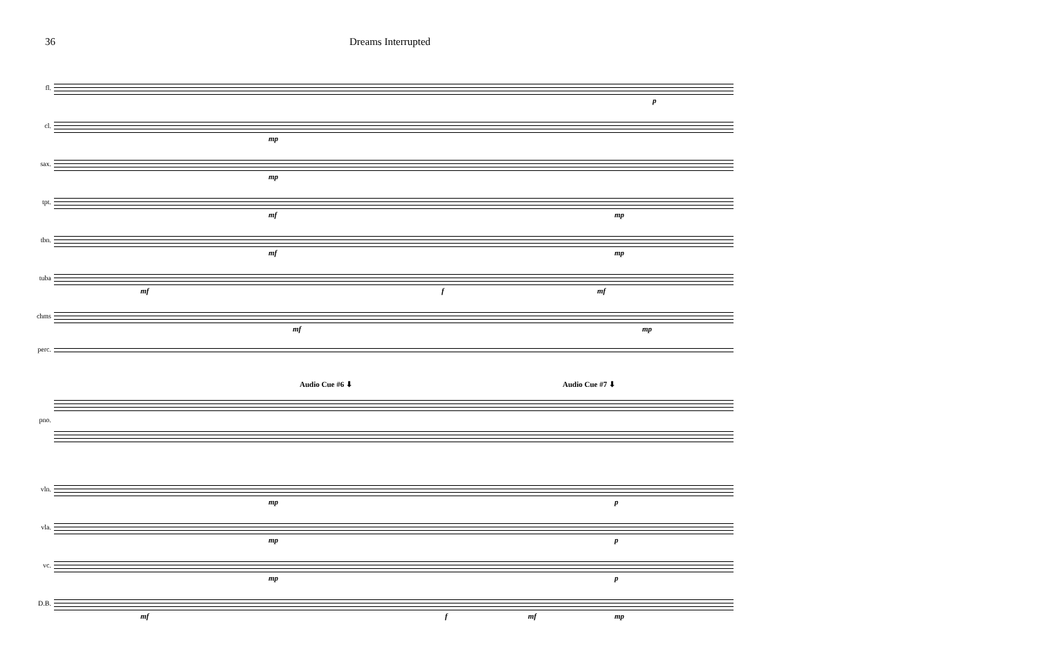36 Dreams Interrupted
fl.
p
cl.
mp
sax.
mp
tpt.
mf mp
tbn.
mf mp
tuba
mf f mf
chms
mf mp
perc.
Audio Cue #6 ⬇ Audio Cue #7 ⬇
pno.
vln.
mp p
vla.
mp p
vc.
mp p
D.B.
mf f mf mp